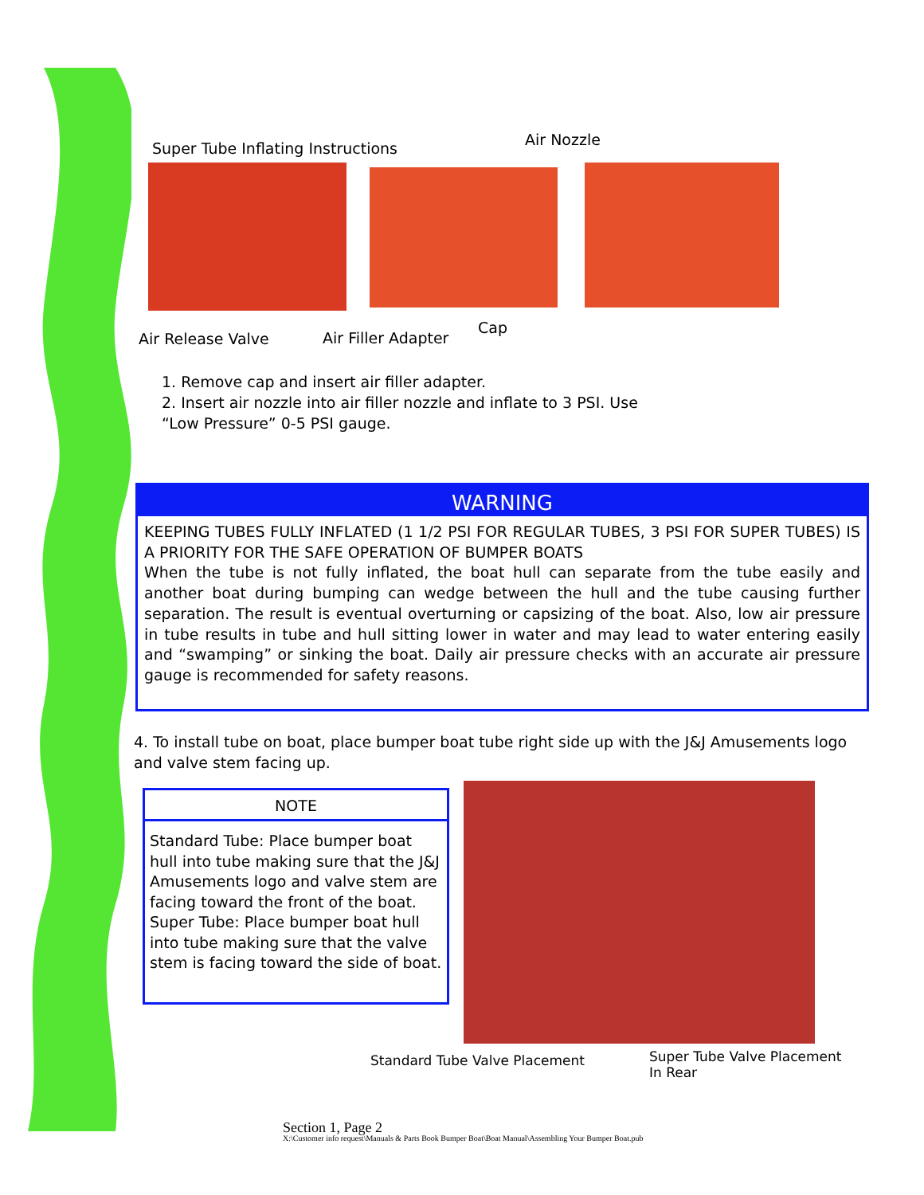Super Tube Inflating Instructions
Air Nozzle
Air Release Valve Air Filler Adapter
Cap
1. Remove cap and insert air filler adapter.
2. Insert air nozzle into air filler nozzle and inflate to 3 PSI. Use
“Low Pressure” 0-5 PSI gauge.
WARNING
KEEPING TUBES FULLY INFLATED (1 1/2 PSI FOR REGULAR TUBES, 3 PSI FOR SUPER TUBES) IS A PRIORITY FOR THE SAFE OPERATION OF BUMPER BOATS
When the tube is not fully inflated, the boat hull can separate from the tube easily and another boat during bumping can wedge between the hull and the tube causing further separation. The result is eventual overturning or capsizing of the boat. Also, low air pressure in tube results in tube and hull sitting lower in water and may lead to water entering easily and “swamping” or sinking the boat. Daily air pressure checks with an accurate air pressure gauge is recommended for safety reasons.
4. To install tube on boat, place bumper boat tube right side up with the J&J Amusements logo and valve stem facing up.
NOTE
Standard Tube: Place bumper boat hull into tube making sure that the J&J Amusements logo and valve stem are facing toward the front of the boat.
Super Tube: Place bumper boat hull into tube making sure that the valve stem is facing toward the side of boat.
Standard Tube Valve Placement
Super Tube Valve Placement
In Rear
Section 1, Page 2
X:\Customer info request\Manuals & Parts Book Bumper Boat\Boat Manual\Assembling Your Bumper Boat.pub